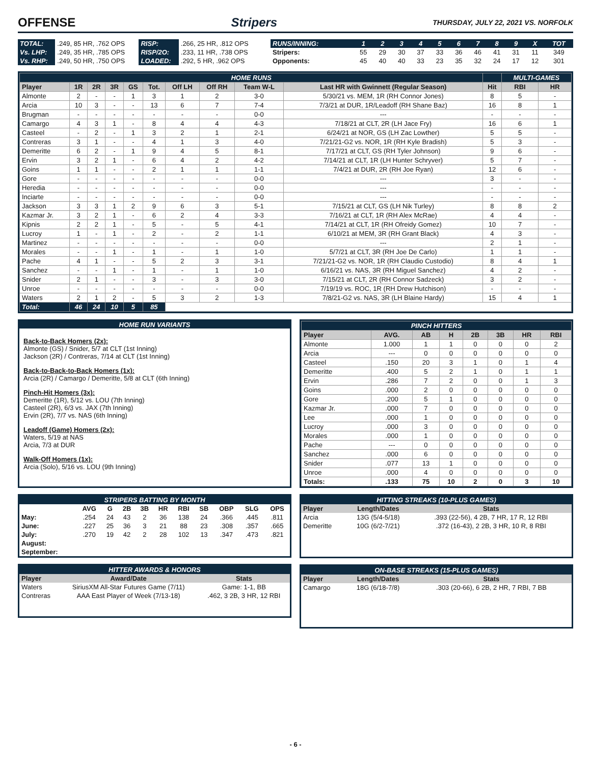OFFENSE Stripers THURSDAY, JULY 22, 2021 VS. NORFOLK
| TOTAL: | .249, 85 HR, .762 OPS | RISP: | .266, 25 HR, .812 OPS |
| Vs. LHP: | .249, 35 HR, .785 OPS | RISP/2O: | .233, 11 HR, .738 OPS |
| Vs. RHP: | .249, 50 HR, .750 OPS | LOADED: | .292, 5 HR, .962 OPS |
| RUNS/INNING: | 1 | 2 | 3 | 4 | 5 | 6 | 7 | 8 | 9 | X | TOT |
| Stripers: | 55 | 29 | 30 | 37 | 33 | 36 | 46 | 41 | 31 | 11 | 349 |
| Opponents: | 45 | 40 | 40 | 33 | 23 | 35 | 32 | 24 | 17 | 12 | 301 |
| HOME RUNS | | | | | | | | | | | MULTI-GAMES | |
| Player | 1R | 2R | 3R | GS | Tot. | Off LH | Off RH | Team W-L | Last HR with Gwinnett (Regular Season) | Hit | RBI | HR |
| Almonte | 2 | - | - | 1 | 3 | 1 | 2 | 3-0 | 5/30/21 vs. MEM, 1R (RH Connor Jones) | 8 | 5 | - |
| Arcia | 10 | 3 | - | - | 13 | 6 | 7 | 7-4 | 7/3/21 at DUR, 1R/Leadoff (RH Shane Baz) | 16 | 8 | 1 |
| Brugman | - | - | - | - | - | - | - | 0-0 | --- | - | - | - |
| Camargo | 4 | 3 | 1 | - | 8 | 4 | 4 | 4-3 | 7/18/21 at CLT, 2R (LH Jace Fry) | 16 | 6 | 1 |
| Casteel | - | 2 | - | 1 | 3 | 2 | 1 | 2-1 | 6/24/21 at NOR, GS (LH Zac Lowther) | 5 | 5 | - |
| Contreras | 3 | 1 | - | - | 4 | 1 | 3 | 4-0 | 7/21/21-G2 vs. NOR, 1R (RH Kyle Bradish) | 5 | 3 | - |
| Demeritte | 6 | 2 | - | 1 | 9 | 4 | 5 | 8-1 | 7/17/21 at CLT, GS (RH Tyler Johnson) | 9 | 6 | - |
| Ervin | 3 | 2 | 1 | - | 6 | 4 | 2 | 4-2 | 7/14/21 at CLT, 1R (LH Hunter Schryver) | 5 | 7 | - |
| Goins | 1 | 1 | - | - | 2 | 1 | 1 | 1-1 | 7/4/21 at DUR, 2R (RH Joe Ryan) | 12 | 6 | - |
| Gore | - | - | - | - | - | - | - | 0-0 | --- | 3 | - | - |
| Heredia | - | - | - | - | - | - | - | 0-0 | --- | - | - | - |
| Inciarte | - | - | - | - | - | - | - | 0-0 | --- | - | - | - |
| Jackson | 3 | 3 | 1 | 2 | 9 | 6 | 3 | 5-1 | 7/15/21 at CLT, GS (LH Nik Turley) | 8 | 8 | 2 |
| Kazmar Jr. | 3 | 2 | 1 | - | 6 | 2 | 4 | 3-3 | 7/16/21 at CLT, 1R (RH Alex McRae) | 4 | 4 | - |
| Kipnis | 2 | 2 | 1 | - | 5 | - | 5 | 4-1 | 7/14/21 at CLT, 1R (RH Ofreidy Gomez) | 10 | 7 | - |
| Lucroy | 1 | - | 1 | - | 2 | - | 2 | 1-1 | 6/10/21 at MEM, 3R (RH Grant Black) | 4 | 3 | - |
| Martinez | - | - | - | - | - | - | - | 0-0 | --- | 2 | 1 | - |
| Morales | - | - | 1 | - | 1 | - | 1 | 1-0 | 5/7/21 at CLT, 3R (RH Joe De Carlo) | 1 | 1 | - |
| Pache | 4 | 1 | - | - | 5 | 2 | 3 | 3-1 | 7/21/21-G2 vs. NOR, 1R (RH Claudio Custodio) | 8 | 4 | 1 |
| Sanchez | - | - | 1 | - | 1 | - | 1 | 1-0 | 6/16/21 vs. NAS, 3R (RH Miguel Sanchez) | 4 | 2 | - |
| Snider | 2 | 1 | - | - | 3 | - | 3 | 3-0 | 7/15/21 at CLT, 2R (RH Connor Sadzeck) | 3 | 2 | - |
| Unroe | - | - | - | - | - | - | - | 0-0 | 7/19/19 vs. ROC, 1R (RH Drew Hutchison) | - | - | - |
| Waters | 2 | 1 | 2 | - | 5 | 3 | 2 | 1-3 | 7/8/21-G2 vs. NAS, 3R (LH Blaine Hardy) | 15 | 4 | 1 |
| Total: | 46 | 24 | 10 | 5 | 85 | | | | | | | |
HOME RUN VARIANTS
Back-to-Back Homers (2x):
Almonte (GS) / Snider, 5/7 at CLT (1st Inning)
Jackson (2R) / Contreras, 7/14 at CLT (1st Inning)
Back-to-Back-to-Back Homers (1x):
Arcia (2R) / Camargo / Demeritte, 5/8 at CLT (6th Inning)
Pinch-Hit Homers (3x):
Demeritte (1R), 5/12 vs. LOU (7th Inning)
Casteel (2R), 6/3 vs. JAX (7th Inning)
Ervin (2R), 7/7 vs. NAS (6th Inning)
Leadoff (Game) Homers (2x):
Waters, 5/19 at NAS
Arcia, 7/3 at DUR
Walk-Off Homers (1x):
Arcia (Solo), 5/16 vs. LOU (9th Inning)
| PINCH HITTERS | | | | | | | |
| Player | AVG. | AB | H | 2B | 3B | HR | RBI |
| Almonte | 1.000 | 1 | 1 | 0 | 0 | 0 | 2 |
| Arcia | --- | 0 | 0 | 0 | 0 | 0 | 0 |
| Casteel | .150 | 20 | 3 | 1 | 0 | 1 | 4 |
| Demeritte | .400 | 5 | 2 | 1 | 0 | 1 | 1 |
| Ervin | .286 | 7 | 2 | 0 | 0 | 1 | 3 |
| Goins | .000 | 2 | 0 | 0 | 0 | 0 | 0 |
| Gore | .200 | 5 | 1 | 0 | 0 | 0 | 0 |
| Kazmar Jr. | .000 | 7 | 0 | 0 | 0 | 0 | 0 |
| Lee | .000 | 1 | 0 | 0 | 0 | 0 | 0 |
| Lucroy | .000 | 3 | 0 | 0 | 0 | 0 | 0 |
| Morales | .000 | 1 | 0 | 0 | 0 | 0 | 0 |
| Pache | --- | 0 | 0 | 0 | 0 | 0 | 0 |
| Sanchez | .000 | 6 | 0 | 0 | 0 | 0 | 0 |
| Snider | .077 | 13 | 1 | 0 | 0 | 0 | 0 |
| Unroe | .000 | 4 | 0 | 0 | 0 | 0 | 0 |
| Totals: | .133 | 75 | 10 | 2 | 0 | 3 | 10 |
| STRIPERS BATTING BY MONTH | | | | | | | | | | |
| | AVG | G | 2B | 3B | HR | RBI | SB | OBP | SLG | OPS |
| May: | .254 | 24 | 43 | 2 | 36 | 138 | 24 | .366 | .445 | .811 |
| June: | .227 | 25 | 36 | 3 | 21 | 88 | 23 | .308 | .357 | .665 |
| July: | .270 | 19 | 42 | 2 | 28 | 102 | 13 | .347 | .473 | .821 |
| August: | | | | | | | | | | |
| September: | | | | | | | | | | |
| HITTER AWARDS & HONORS | | |
| Player | Award/Date | Stats |
| Waters | SiriusXM All-Star Futures Game (7/11) | Game: 1-1, BB |
| Contreras | AAA East Player of Week (7/13-18) | .462, 3 2B, 3 HR, 12 RBI |
| HITTING STREAKS (10-PLUS GAMES) | | |
| Player | Length/Dates | Stats |
| Arcia | 13G (5/4-5/18) | .393 (22-56), 4 2B, 7 HR, 17 R, 12 RBI |
| Demeritte | 10G (6/2-7/21) | .372 (16-43), 2 2B, 3 HR, 10 R, 8 RBI |
| ON-BASE STREAKS (15-PLUS GAMES) | | |
| Player | Length/Dates | Stats |
| Camargo | 18G (6/18-7/8) | .303 (20-66), 6 2B, 2 HR, 7 RBI, 7 BB |
- 6 -